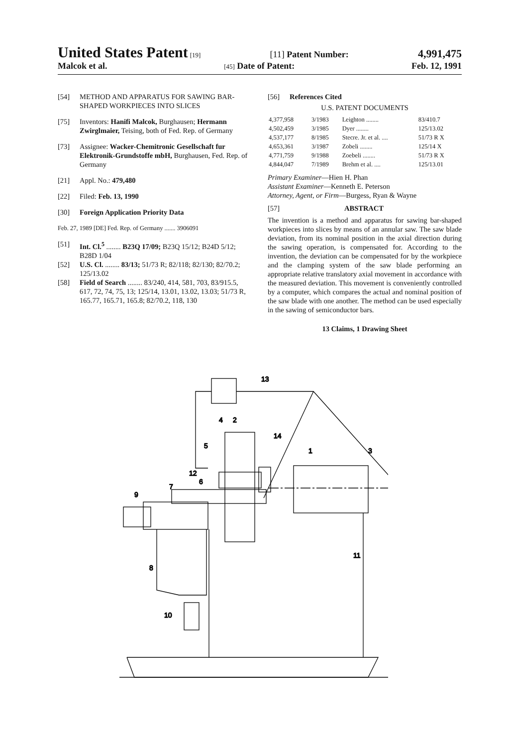United States Patent [19] [11] Patent Number: 4,991,475
Malcok et al. [45] Date of Patent: Feb. 12, 1991
[54] METHOD AND APPARATUS FOR SAWING BAR-SHAPED WORKPIECES INTO SLICES
[75] Inventors: Hanifi Malcok, Burghausen; Hermann Zwirglmaier, Teising, both of Fed. Rep. of Germany
[73] Assignee: Wacker-Chemitronic Gesellschaft fur Elektronik-Grundstoffe mbH, Burghausen, Fed. Rep. of Germany
[21] Appl. No.: 479,480
[22] Filed: Feb. 13, 1990
[30] Foreign Application Priority Data
Feb. 27, 1989 [DE] Fed. Rep. of Germany ....... 3906091
[51] Int. Cl.<sup>5</sup> ........ B23Q 17/09; B23Q 15/12; B24D 5/12; B28D 1/04
[52] U.S. Cl. ........ 83/13; 51/73 R; 82/118; 82/130; 82/70.2; 125/13.02
[58] Field of Search ........ 83/240, 414, 581, 703, 83/915.5, 617, 72, 74, 75, 13; 125/14, 13.01, 13.02, 13.03; 51/73 R, 165.77, 165.71, 165.8; 82/70.2, 118, 130
[56] References Cited
U.S. PATENT DOCUMENTS
| 4,377,958 | 3/1983 | Leighton ........ | 83/410.7 |
| 4,502,459 | 3/1985 | Dyer ........ | 125/13.02 |
| 4,537,177 | 8/1985 | Stecre. Jr. et al. .... | 51/73 R X |
| 4,653,361 | 3/1987 | Zobeli ........ | 125/14 X |
| 4,771,759 | 9/1988 | Zoebeli ........ | 51/73 R X |
| 4,844,047 | 7/1989 | Brehm et al. .... | 125/13.01 |
Primary Examiner—Hien H. Phan
Assistant Examiner—Kenneth E. Peterson
Attorney, Agent, or Firm—Burgess, Ryan & Wayne
[57] ABSTRACT
The invention is a method and apparatus for sawing bar-shaped workpieces into slices by means of an annular saw. The saw blade deviation, from its nominal position in the axial direction during the sawing operation, is compensated for. According to the invention, the deviation can be compensated for by the workpiece and the clamping system of the saw blade performing an appropriate relative translatory axial movement in accordance with the measured deviation. This movement is conveniently controlled by a computer, which compares the actual and nominal position of the saw blade with one another. The method can be used especially in the sawing of semiconductor bars.
13 Claims, 1 Drawing Sheet
13
4
2
14
5
1
3
12
6
7
9
8
11
10